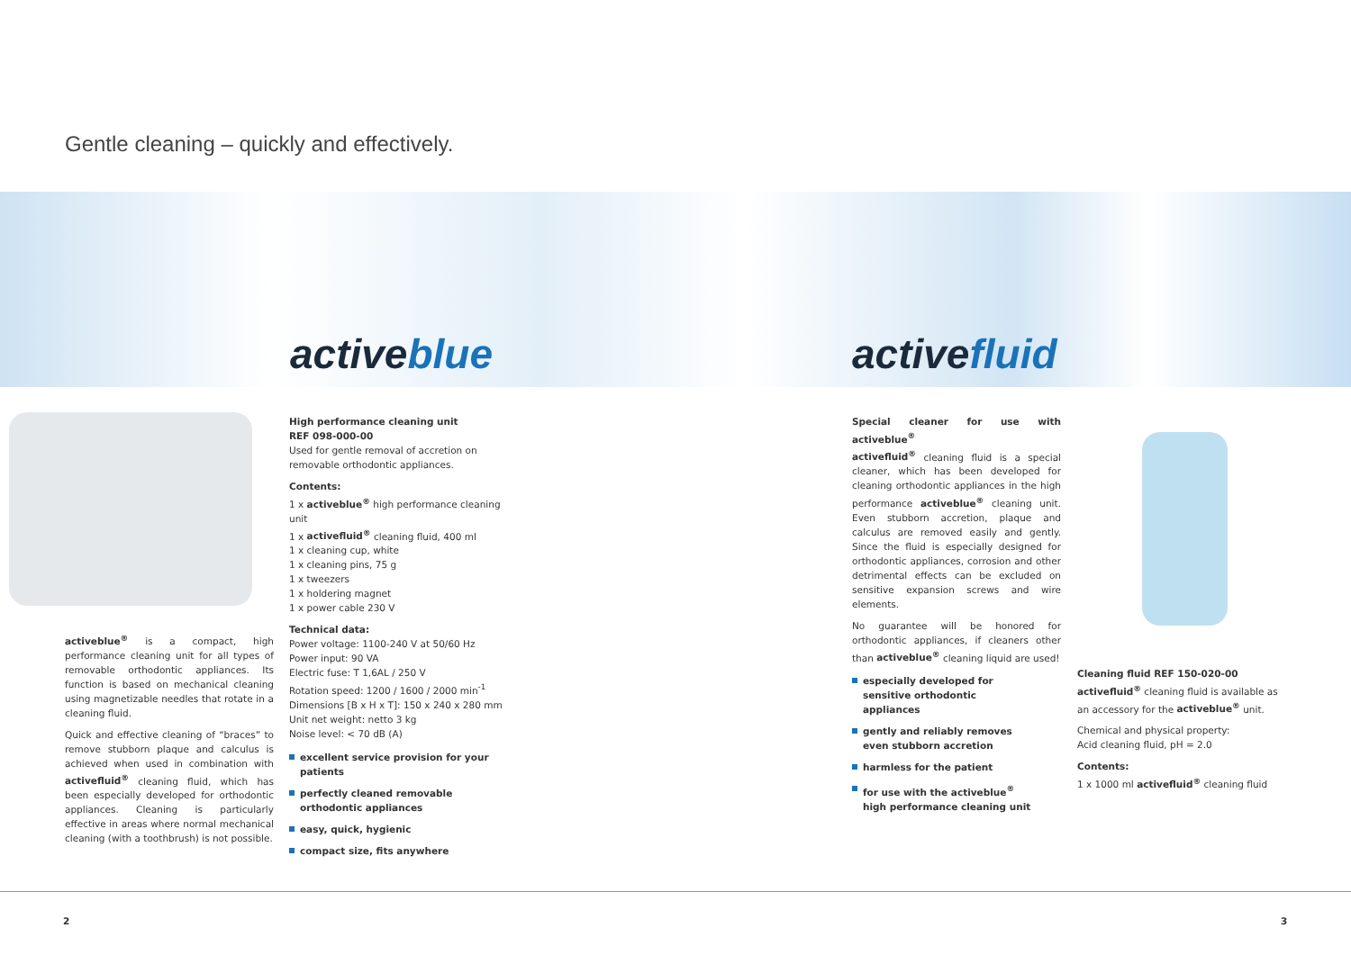Gentle cleaning – quickly and effectively.
activeblue activefluid
activeblue<sup>®</sup> is a compact, high performance cleaning unit for all types of removable orthodontic appliances. Its function is based on mechanical cleaning using magnetizable needles that rotate in a cleaning fluid.
Quick and effective cleaning of “braces” to remove stubborn plaque and calculus is achieved when used in combination with activefluid<sup>®</sup> cleaning fluid, which has been especially developed for orthodontic appliances. Cleaning is particularly effective in areas where normal mechanical cleaning (with a toothbrush) is not possible.
High performance cleaning unit
REF 098-000-00
Used for gentle removal of accretion on removable orthodontic appliances.
Contents:
1 x activeblue<sup>®</sup> high performance cleaning unit
1 x activefluid<sup>®</sup> cleaning fluid, 400 ml
1 x cleaning cup, white
1 x cleaning pins, 75 g
1 x tweezers
1 x holdering magnet
1 x power cable 230 V
Technical data:
Power voltage: 1100-240 V at 50/60 Hz
Power input: 90 VA
Electric fuse: T 1,6AL / 250 V
Rotation speed: 1200 / 1600 / 2000 min<sup>-1</sup>
Dimensions [B x H x T]: 150 x 240 x 280 mm
Unit net weight: netto 3 kg
Noise level: < 70 dB (A)
excellent service provision for your patients
perfectly cleaned removable orthodontic appliances
easy, quick, hygienic
compact size, fits anywhere
Special cleaner for use with activeblue<sup>®</sup>
activefluid<sup>®</sup> cleaning fluid is a special cleaner, which has been developed for cleaning orthodontic appliances in the high performance activeblue<sup>®</sup> cleaning unit. Even stubborn accretion, plaque and calculus are removed easily and gently. Since the fluid is especially designed for orthodontic appliances, corrosion and other detrimental effects can be excluded on sensitive expansion screws and wire elements.
No guarantee will be honored for orthodontic appliances, if cleaners other than activeblue<sup>®</sup> cleaning liquid are used!
especially developed for sensitive orthodontic appliances
gently and reliably removes even stubborn accretion
harmless for the patient
for use with the activeblue<sup>®</sup> high performance cleaning unit
Cleaning fluid REF 150-020-00
activefluid<sup>®</sup> cleaning fluid is available as an accessory for the activeblue<sup>®</sup> unit.
Chemical and physical property:
Acid cleaning fluid, pH = 2.0
Contents:
1 x 1000 ml activefluid<sup>®</sup> cleaning fluid
2 3